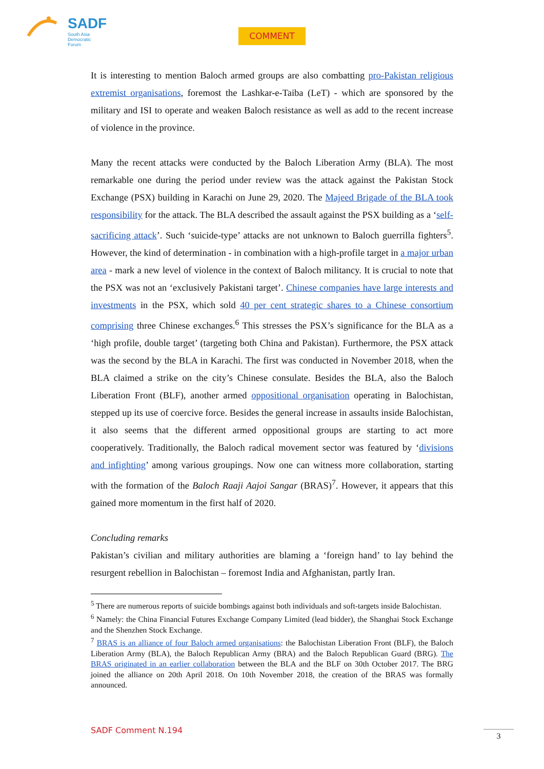SADF
South Asia
Democratic
Forum
COMMENT
It is interesting to mention Baloch armed groups are also combatting pro-Pakistan religious extremist organisations, foremost the Lashkar-e-Taiba (LeT) - which are sponsored by the military and ISI to operate and weaken Baloch resistance as well as add to the recent increase of violence in the province.
Many the recent attacks were conducted by the Baloch Liberation Army (BLA). The most remarkable one during the period under review was the attack against the Pakistan Stock Exchange (PSX) building in Karachi on June 29, 2020. The Majeed Brigade of the BLA took responsibility for the attack. The BLA described the assault against the PSX building as a ‘self-sacrificing attack’. Such ‘suicide-type’ attacks are not unknown to Baloch guerrilla fighters<sup>5</sup>. However, the kind of determination - in combination with a high-profile target in a major urban area - mark a new level of violence in the context of Baloch militancy. It is crucial to note that the PSX was not an ‘exclusively Pakistani target’. Chinese companies have large interests and investments in the PSX, which sold 40 per cent strategic shares to a Chinese consortium comprising three Chinese exchanges.<sup>6</sup> This stresses the PSX’s significance for the BLA as a ‘high profile, double target’ (targeting both China and Pakistan). Furthermore, the PSX attack was the second by the BLA in Karachi. The first was conducted in November 2018, when the BLA claimed a strike on the city’s Chinese consulate. Besides the BLA, also the Baloch Liberation Front (BLF), another armed oppositional organisation operating in Balochistan, stepped up its use of coercive force. Besides the general increase in assaults inside Balochistan, it also seems that the different armed oppositional groups are starting to act more cooperatively. Traditionally, the Baloch radical movement sector was featured by ‘divisions and infighting’ among various groupings. Now one can witness more collaboration, starting with the formation of the Baloch Raaji Aajoi Sangar (BRAS)<sup>7</sup>. However, it appears that this gained more momentum in the first half of 2020.
Concluding remarks
Pakistan’s civilian and military authorities are blaming a ‘foreign hand’ to lay behind the resurgent rebellion in Balochistan – foremost India and Afghanistan, partly Iran.
<sup>5</sup> There are numerous reports of suicide bombings against both individuals and soft-targets inside Balochistan.
<sup>6</sup> Namely: the China Financial Futures Exchange Company Limited (lead bidder), the Shanghai Stock Exchange and the Shenzhen Stock Exchange.
<sup>7</sup> BRAS is an alliance of four Baloch armed organisations: the Balochistan Liberation Front (BLF), the Baloch Liberation Army (BLA), the Baloch Republican Army (BRA) and the Baloch Republican Guard (BRG). The BRAS originated in an earlier collaboration between the BLA and the BLF on 30th October 2017. The BRG joined the alliance on 20th April 2018. On 10th November 2018, the creation of the BRAS was formally announced.
SADF Comment N.194 3